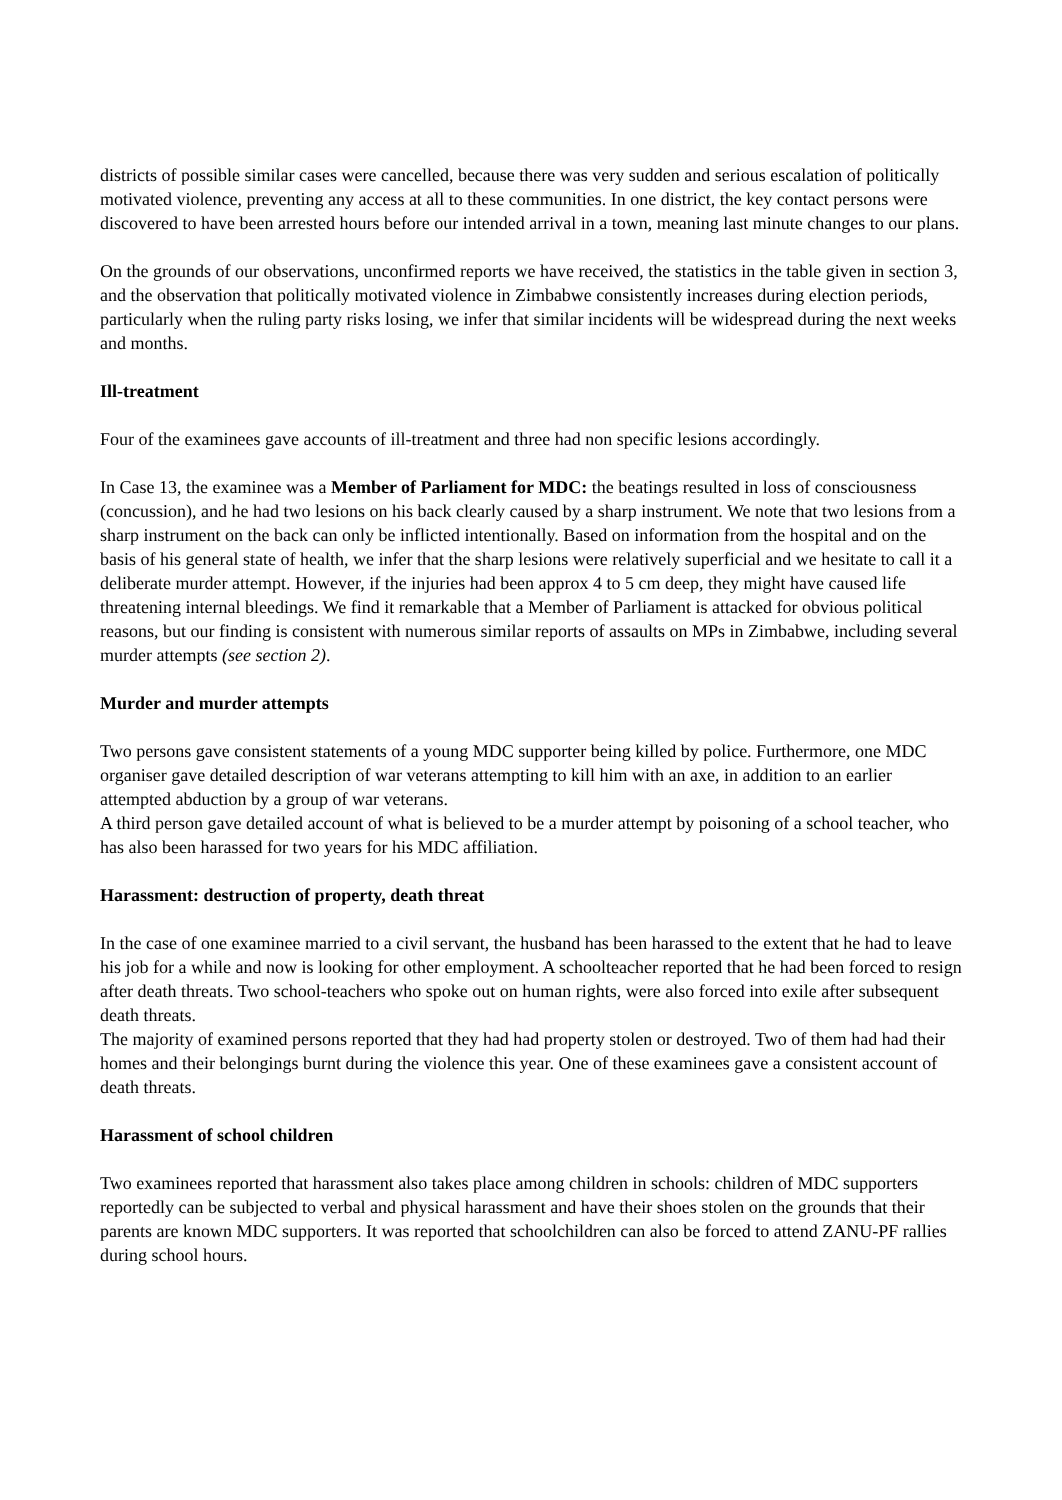districts of possible similar cases were cancelled, because there was very sudden and serious escalation of politically motivated violence, preventing any access at all to these communities. In one district, the key contact persons were discovered to have been arrested hours before our intended arrival in a town, meaning last minute changes to our plans.
On the grounds of our observations, unconfirmed reports we have received, the statistics in the table given in section 3, and the observation that politically motivated violence in Zimbabwe consistently increases during election periods, particularly when the ruling party risks losing, we infer that similar incidents will be widespread during the next weeks and months.
Ill-treatment
Four of the examinees gave accounts of ill-treatment and three had non specific lesions accordingly.
In Case 13, the examinee was a Member of Parliament for MDC: the beatings resulted in loss of consciousness (concussion), and he had two lesions on his back clearly caused by a sharp instrument. We note that two lesions from a sharp instrument on the back can only be inflicted intentionally. Based on information from the hospital and on the basis of his general state of health, we infer that the sharp lesions were relatively superficial and we hesitate to call it a deliberate murder attempt. However, if the injuries had been approx 4 to 5 cm deep, they might have caused life threatening internal bleedings. We find it remarkable that a Member of Parliament is attacked for obvious political reasons, but our finding is consistent with numerous similar reports of assaults on MPs in Zimbabwe, including several murder attempts (see section 2).
Murder and murder attempts
Two persons gave consistent statements of a young MDC supporter being killed by police. Furthermore, one MDC organiser gave detailed description of war veterans attempting to kill him with an axe, in addition to an earlier attempted abduction by a group of war veterans.
A third person gave detailed account of what is believed to be a murder attempt by poisoning of a school teacher, who has also been harassed for two years for his MDC affiliation.
Harassment: destruction of property, death threat
In the case of one examinee married to a civil servant, the husband has been harassed to the extent that he had to leave his job for a while and now is looking for other employment. A schoolteacher reported that he had been forced to resign after death threats. Two school-teachers who spoke out on human rights, were also forced into exile after subsequent death threats.
The majority of examined persons reported that they had had property stolen or destroyed. Two of them had had their homes and their belongings burnt during the violence this year. One of these examinees gave a consistent account of death threats.
Harassment of school children
Two examinees reported that harassment also takes place among children in schools: children of MDC supporters reportedly can be subjected to verbal and physical harassment and have their shoes stolen on the grounds that their parents are known MDC supporters. It was reported that schoolchildren can also be forced to attend ZANU-PF rallies during school hours.